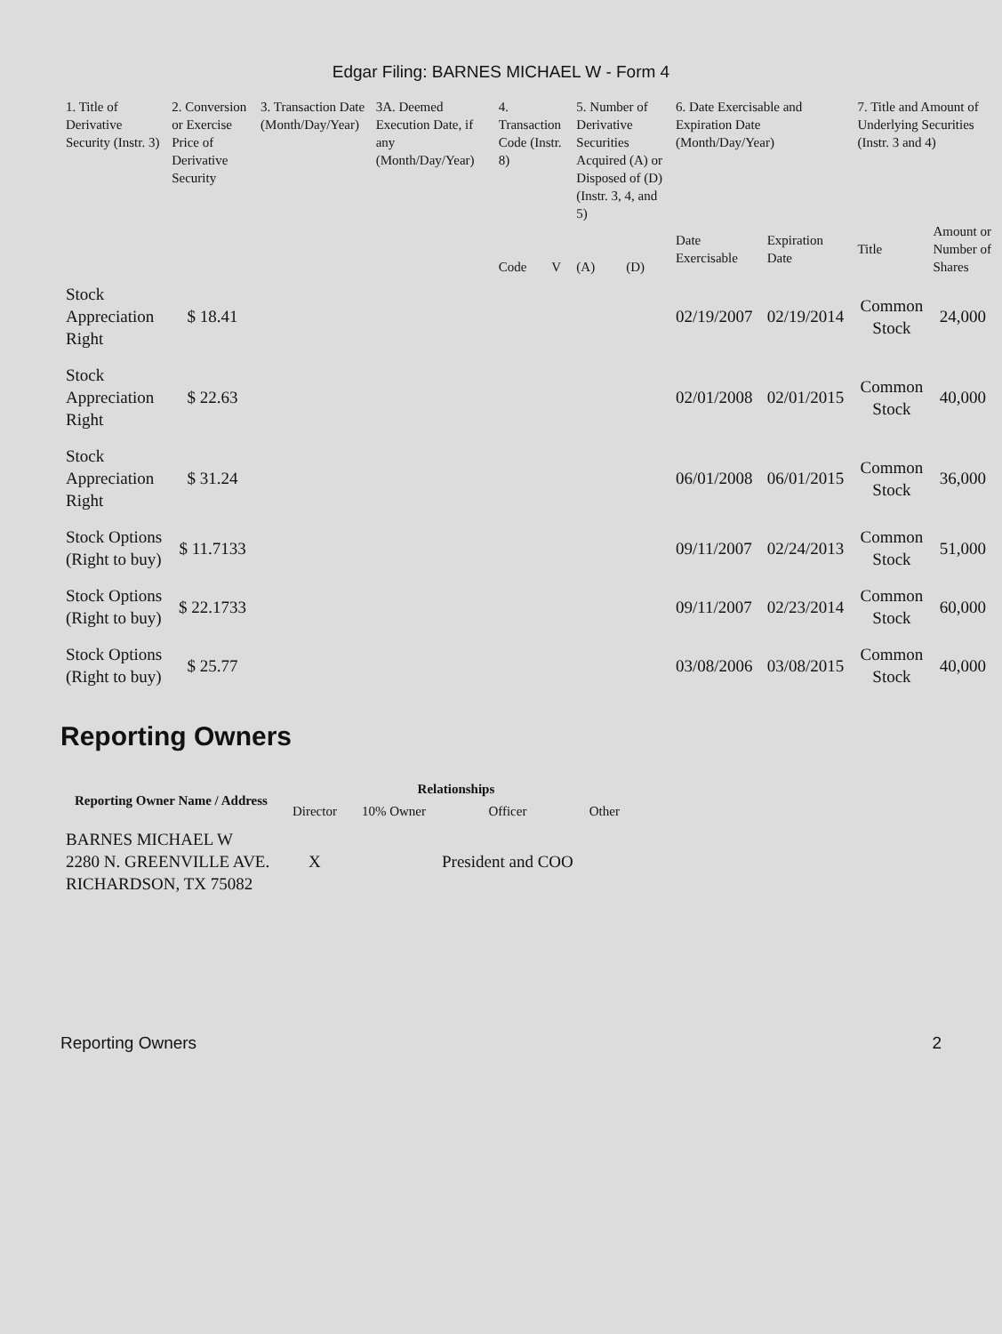Edgar Filing: BARNES MICHAEL W - Form 4
| 1. Title of Derivative Security (Instr. 3) | 2. Conversion or Exercise Price of Derivative Security | 3. Transaction Date (Month/Day/Year) | 3A. Deemed Execution Date, if any (Month/Day/Year) | 4. Transaction Code (Instr. 8) | | 5. Number of Derivative Securities Acquired (A) or Disposed of (D) (Instr. 3, 4, and 5) | | 6. Date Exercisable and Expiration Date (Month/Day/Year) | | 7. Title and Amount of Underlying Securities (Instr. 3 and 4) | |
| --- | --- | --- | --- | --- | --- | --- | --- | --- | --- | --- | --- |
| | | | | Code | V | (A) | (D) | Date Exercisable | Expiration Date | Title | Amount or Number of Shares |
| Stock Appreciation Right | $ 18.41 | | | | | | | 02/19/2007 | 02/19/2014 | Common Stock | 24,000 |
| Stock Appreciation Right | $ 22.63 | | | | | | | 02/01/2008 | 02/01/2015 | Common Stock | 40,000 |
| Stock Appreciation Right | $ 31.24 | | | | | | | 06/01/2008 | 06/01/2015 | Common Stock | 36,000 |
| Stock Options (Right to buy) | $ 11.7133 | | | | | | | 09/11/2007 | 02/24/2013 | Common Stock | 51,000 |
| Stock Options (Right to buy) | $ 22.1733 | | | | | | | 09/11/2007 | 02/23/2014 | Common Stock | 60,000 |
| Stock Options (Right to buy) | $ 25.77 | | | | | | | 03/08/2006 | 03/08/2015 | Common Stock | 40,000 |
Reporting Owners
| Reporting Owner Name / Address | Relationships | | | |
| --- | --- | --- | --- | --- |
| | Director | 10% Owner | Officer | Other |
| BARNES MICHAEL W 2280 N. GREENVILLE AVE. RICHARDSON, TX 75082 | X | | President and COO | |
Reporting Owners 2